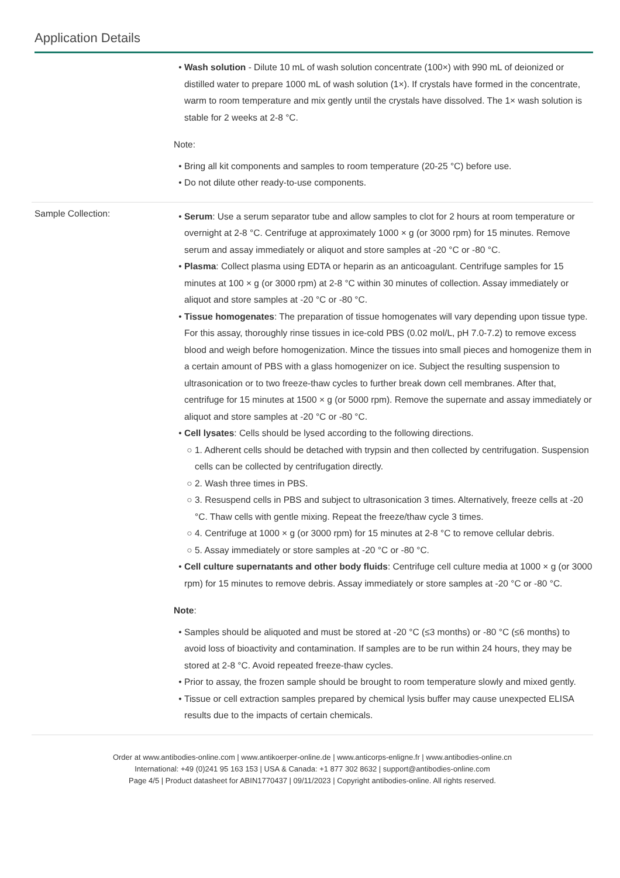Application Details
Wash solution - Dilute 10 mL of wash solution concentrate (100×) with 990 mL of deionized or distilled water to prepare 1000 mL of wash solution (1×). If crystals have formed in the concentrate, warm to room temperature and mix gently until the crystals have dissolved. The 1× wash solution is stable for 2 weeks at 2-8 °C.
Note:
Bring all kit components and samples to room temperature (20-25 °C) before use.
Do not dilute other ready-to-use components.
Sample Collection:
Serum: Use a serum separator tube and allow samples to clot for 2 hours at room temperature or overnight at 2-8 °C. Centrifuge at approximately 1000 × g (or 3000 rpm) for 15 minutes. Remove serum and assay immediately or aliquot and store samples at -20 °C or -80 °C.
Plasma: Collect plasma using EDTA or heparin as an anticoagulant. Centrifuge samples for 15 minutes at 100 × g (or 3000 rpm) at 2-8 °C within 30 minutes of collection. Assay immediately or aliquot and store samples at -20 °C or -80 °C.
Tissue homogenates: The preparation of tissue homogenates will vary depending upon tissue type. For this assay, thoroughly rinse tissues in ice-cold PBS (0.02 mol/L, pH 7.0-7.2) to remove excess blood and weigh before homogenization. Mince the tissues into small pieces and homogenize them in a certain amount of PBS with a glass homogenizer on ice. Subject the resulting suspension to ultrasonication or to two freeze-thaw cycles to further break down cell membranes. After that, centrifuge for 15 minutes at 1500 × g (or 5000 rpm). Remove the supernate and assay immediately or aliquot and store samples at -20 °C or -80 °C.
Cell lysates: Cells should be lysed according to the following directions.
1. Adherent cells should be detached with trypsin and then collected by centrifugation. Suspension cells can be collected by centrifugation directly.
2. Wash three times in PBS.
3. Resuspend cells in PBS and subject to ultrasonication 3 times. Alternatively, freeze cells at -20 °C. Thaw cells with gentle mixing. Repeat the freeze/thaw cycle 3 times.
4. Centrifuge at 1000 × g (or 3000 rpm) for 15 minutes at 2-8 °C to remove cellular debris.
5. Assay immediately or store samples at -20 °C or -80 °C.
Cell culture supernatants and other body fluids: Centrifuge cell culture media at 1000 × g (or 3000 rpm) for 15 minutes to remove debris. Assay immediately or store samples at -20 °C or -80 °C.
Note:
Samples should be aliquoted and must be stored at -20 °C (≤3 months) or -80 °C (≤6 months) to avoid loss of bioactivity and contamination. If samples are to be run within 24 hours, they may be stored at 2-8 °C. Avoid repeated freeze-thaw cycles.
Prior to assay, the frozen sample should be brought to room temperature slowly and mixed gently.
Tissue or cell extraction samples prepared by chemical lysis buffer may cause unexpected ELISA results due to the impacts of certain chemicals.
Order at www.antibodies-online.com | www.antikoerper-online.de | www.anticorps-enligne.fr | www.antibodies-online.cn
International: +49 (0)241 95 163 153 | USA & Canada: +1 877 302 8632 | support@antibodies-online.com
Page 4/5 | Product datasheet for ABIN1770437 | 09/11/2023 | Copyright antibodies-online. All rights reserved.